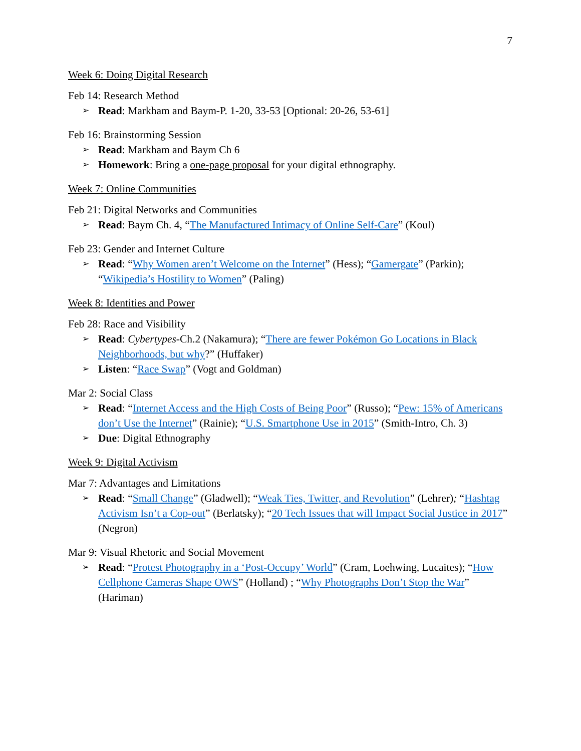7
Week 6: Doing Digital Research
Feb 14: Research Method
➢ Read: Markham and Baym-P. 1-20, 33-53 [Optional: 20-26, 53-61]
Feb 16: Brainstorming Session
➢ Read: Markham and Baym Ch 6
➢ Homework: Bring a one-page proposal for your digital ethnography.
Week 7: Online Communities
Feb 21: Digital Networks and Communities
➢ Read: Baym Ch. 4, “The Manufactured Intimacy of Online Self-Care” (Koul)
Feb 23: Gender and Internet Culture
➢ Read: “Why Women aren’t Welcome on the Internet” (Hess); “Gamergate” (Parkin); “Wikipedia’s Hostility to Women” (Paling)
Week 8: Identities and Power
Feb 28: Race and Visibility
➢ Read: Cybertypes-Ch.2 (Nakamura); “There are fewer Pokémon Go Locations in Black Neighborhoods, but why?” (Huffaker)
➢ Listen: “Race Swap” (Vogt and Goldman)
Mar 2: Social Class
➢ Read: “Internet Access and the High Costs of Being Poor” (Russo); “Pew: 15% of Americans don’t Use the Internet” (Rainie); “U.S. Smartphone Use in 2015” (Smith-Intro, Ch. 3)
➢ Due: Digital Ethnography
Week 9: Digital Activism
Mar 7: Advantages and Limitations
➢ Read: “Small Change” (Gladwell); “Weak Ties, Twitter, and Revolution” (Lehrer); “Hashtag Activism Isn’t a Cop-out” (Berlatsky); “20 Tech Issues that will Impact Social Justice in 2017” (Negron)
Mar 9: Visual Rhetoric and Social Movement
➢ Read: “Protest Photography in a ‘Post-Occupy’ World” (Cram, Loehwing, Lucaites); “How Cellphone Cameras Shape OWS” (Holland) ; “Why Photographs Don’t Stop the War” (Hariman)